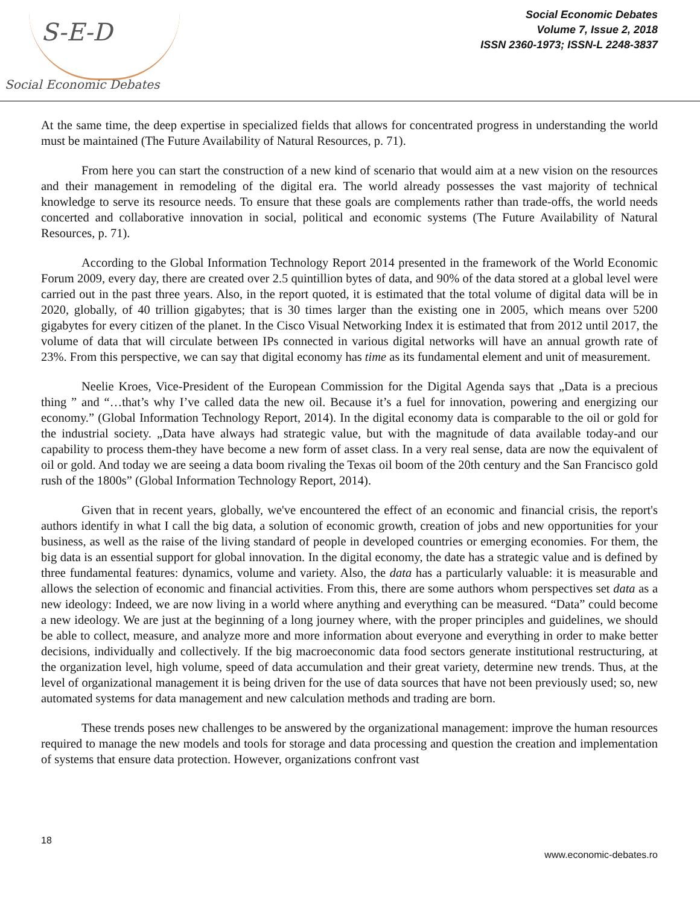S-E-D
Social Economic Debates
Social Economic Debates
Volume 7, Issue 2, 2018
ISSN 2360-1973; ISSN-L 2248-3837
At the same time, the deep expertise in specialized fields that allows for concentrated progress in understanding the world must be maintained (The Future Availability of Natural Resources, p. 71).
From here you can start the construction of a new kind of scenario that would aim at a new vision on the resources and their management in remodeling of the digital era. The world already possesses the vast majority of technical knowledge to serve its resource needs. To ensure that these goals are complements rather than trade-offs, the world needs concerted and collaborative innovation in social, political and economic systems (The Future Availability of Natural Resources, p. 71).
According to the Global Information Technology Report 2014 presented in the framework of the World Economic Forum 2009, every day, there are created over 2.5 quintillion bytes of data, and 90% of the data stored at a global level were carried out in the past three years. Also, in the report quoted, it is estimated that the total volume of digital data will be in 2020, globally, of 40 trillion gigabytes; that is 30 times larger than the existing one in 2005, which means over 5200 gigabytes for every citizen of the planet. In the Cisco Visual Networking Index it is estimated that from 2012 until 2017, the volume of data that will circulate between IPs connected in various digital networks will have an annual growth rate of 23%. From this perspective, we can say that digital economy has time as its fundamental element and unit of measurement.
Neelie Kroes, Vice-President of the European Commission for the Digital Agenda says that „Data is a precious thing ” and “…that’s why I’ve called data the new oil. Because it’s a fuel for innovation, powering and energizing our economy.” (Global Information Technology Report, 2014). In the digital economy data is comparable to the oil or gold for the industrial society. „Data have always had strategic value, but with the magnitude of data available today-and our capability to process them-they have become a new form of asset class. In a very real sense, data are now the equivalent of oil or gold. And today we are seeing a data boom rivaling the Texas oil boom of the 20th century and the San Francisco gold rush of the 1800s” (Global Information Technology Report, 2014).
Given that in recent years, globally, we've encountered the effect of an economic and financial crisis, the report's authors identify in what I call the big data, a solution of economic growth, creation of jobs and new opportunities for your business, as well as the raise of the living standard of people in developed countries or emerging economies. For them, the big data is an essential support for global innovation. In the digital economy, the date has a strategic value and is defined by three fundamental features: dynamics, volume and variety. Also, the data has a particularly valuable: it is measurable and allows the selection of economic and financial activities. From this, there are some authors whom perspectives set data as a new ideology: Indeed, we are now living in a world where anything and everything can be measured. “Data” could become a new ideology. We are just at the beginning of a long journey where, with the proper principles and guidelines, we should be able to collect, measure, and analyze more and more information about everyone and everything in order to make better decisions, individually and collectively. If the big macroeconomic data food sectors generate institutional restructuring, at the organization level, high volume, speed of data accumulation and their great variety, determine new trends. Thus, at the level of organizational management it is being driven for the use of data sources that have not been previously used; so, new automated systems for data management and new calculation methods and trading are born.
These trends poses new challenges to be answered by the organizational management: improve the human resources required to manage the new models and tools for storage and data processing and question the creation and implementation of systems that ensure data protection. However, organizations confront vast
18
www.economic-debates.ro